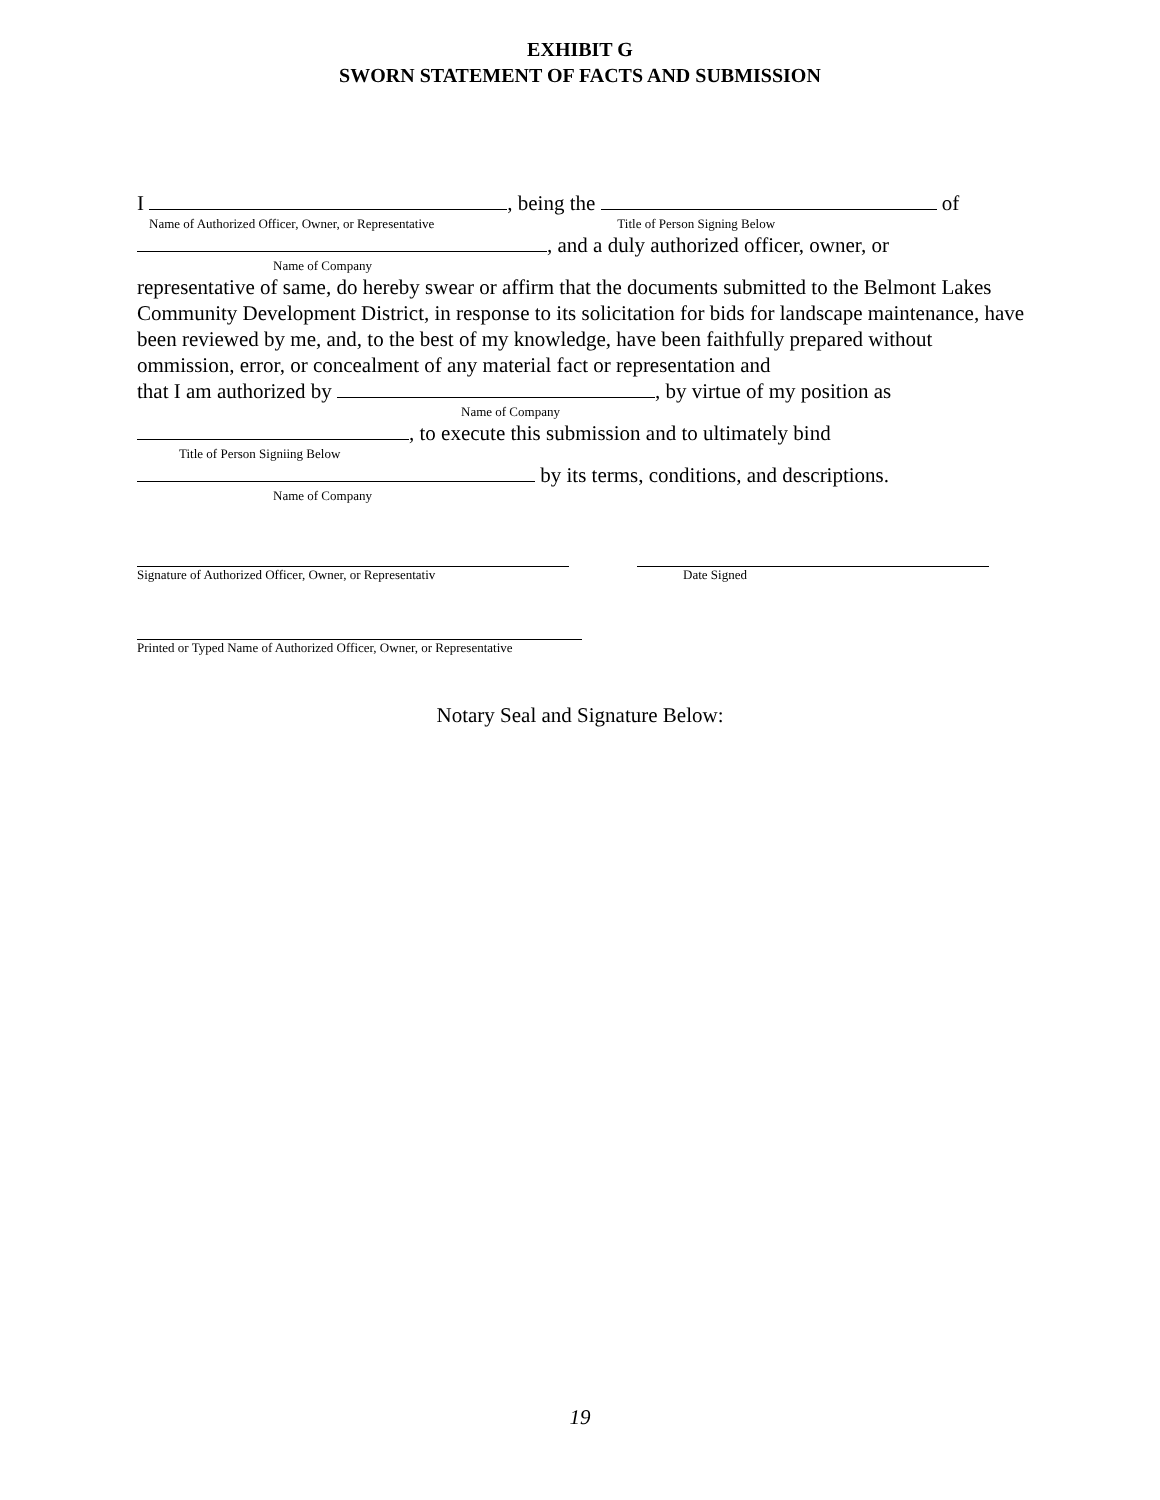EXHIBIT G
SWORN STATEMENT OF FACTS AND SUBMISSION
I , being the of
Name of Authorized Officer, Owner, or Representative Title of Person Signing Below
, and a duly authorized officer, owner, or
Name of Company
representative of same, do hereby swear or affirm that the documents submitted to the Belmont Lakes Community Development District, in response to its solicitation for bids for landscape maintenance, have been reviewed by me, and, to the best of my knowledge, have been faithfully prepared without ommission, error, or concealment of any material fact or representation and
that I am authorized by , by virtue of my position as
Name of Company
, to execute this submission and to ultimately bind
Title of Person Signiing Below
by its terms, conditions, and descriptions.
Name of Company
Signature of Authorized Officer, Owner, or Representativ
Date Signed
Printed or Typed Name of Authorized Officer, Owner, or Representative
Notary Seal and Signature Below:
19